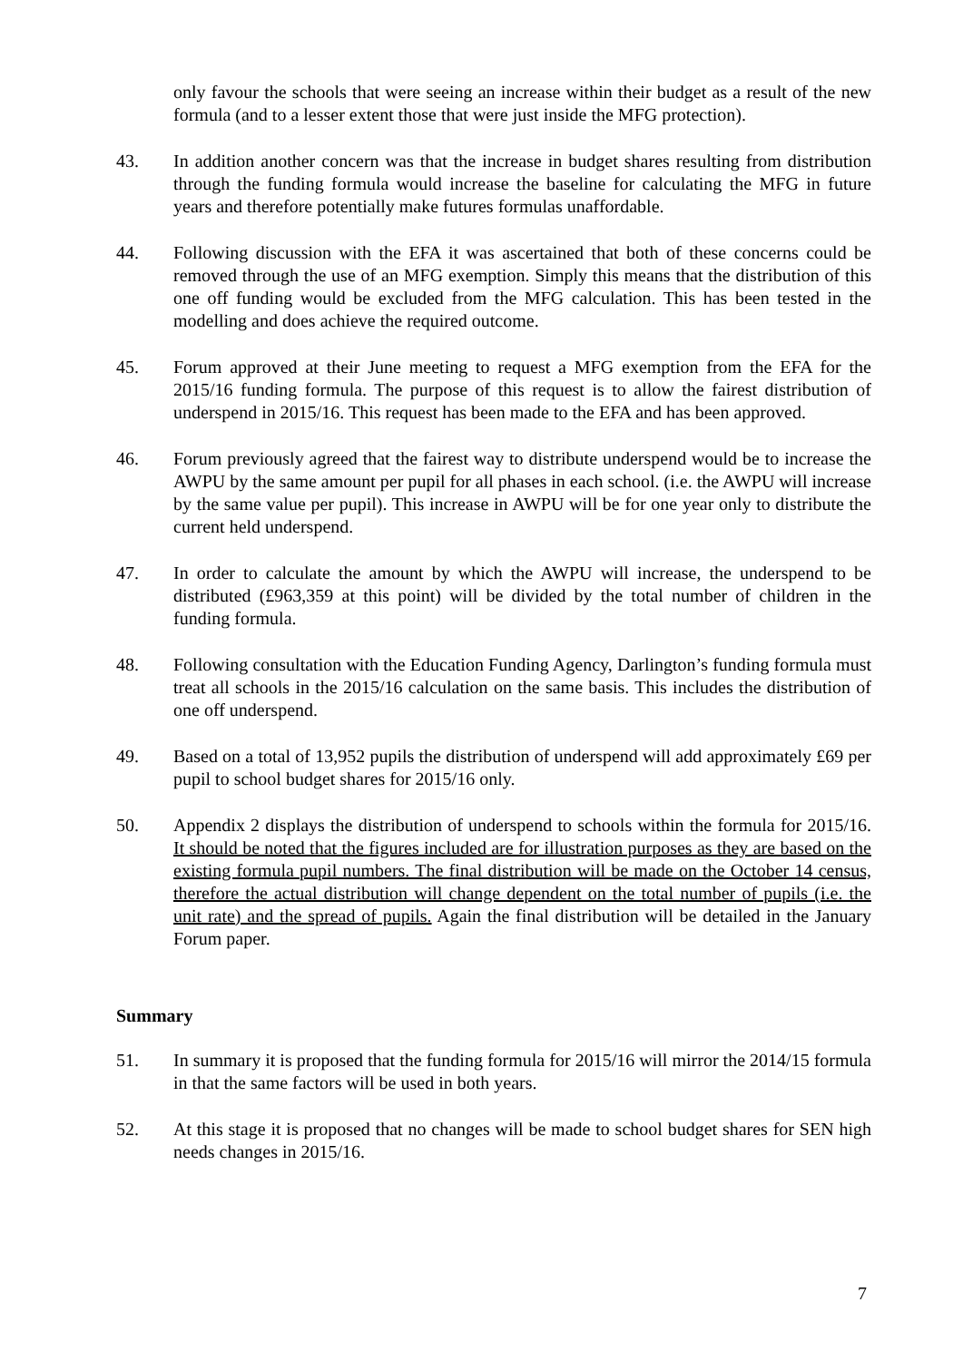only favour the schools that were seeing an increase within their budget as a result of the new formula (and to a lesser extent those that were just inside the MFG protection).
43. In addition another concern was that the increase in budget shares resulting from distribution through the funding formula would increase the baseline for calculating the MFG in future years and therefore potentially make futures formulas unaffordable.
44. Following discussion with the EFA it was ascertained that both of these concerns could be removed through the use of an MFG exemption. Simply this means that the distribution of this one off funding would be excluded from the MFG calculation. This has been tested in the modelling and does achieve the required outcome.
45. Forum approved at their June meeting to request a MFG exemption from the EFA for the 2015/16 funding formula. The purpose of this request is to allow the fairest distribution of underspend in 2015/16. This request has been made to the EFA and has been approved.
46. Forum previously agreed that the fairest way to distribute underspend would be to increase the AWPU by the same amount per pupil for all phases in each school. (i.e. the AWPU will increase by the same value per pupil). This increase in AWPU will be for one year only to distribute the current held underspend.
47. In order to calculate the amount by which the AWPU will increase, the underspend to be distributed (£963,359 at this point) will be divided by the total number of children in the funding formula.
48. Following consultation with the Education Funding Agency, Darlington’s funding formula must treat all schools in the 2015/16 calculation on the same basis. This includes the distribution of one off underspend.
49. Based on a total of 13,952 pupils the distribution of underspend will add approximately £69 per pupil to school budget shares for 2015/16 only.
50. Appendix 2 displays the distribution of underspend to schools within the formula for 2015/16. It should be noted that the figures included are for illustration purposes as they are based on the existing formula pupil numbers. The final distribution will be made on the October 14 census, therefore the actual distribution will change dependent on the total number of pupils (i.e. the unit rate) and the spread of pupils. Again the final distribution will be detailed in the January Forum paper.
Summary
51. In summary it is proposed that the funding formula for 2015/16 will mirror the 2014/15 formula in that the same factors will be used in both years.
52. At this stage it is proposed that no changes will be made to school budget shares for SEN high needs changes in 2015/16.
7